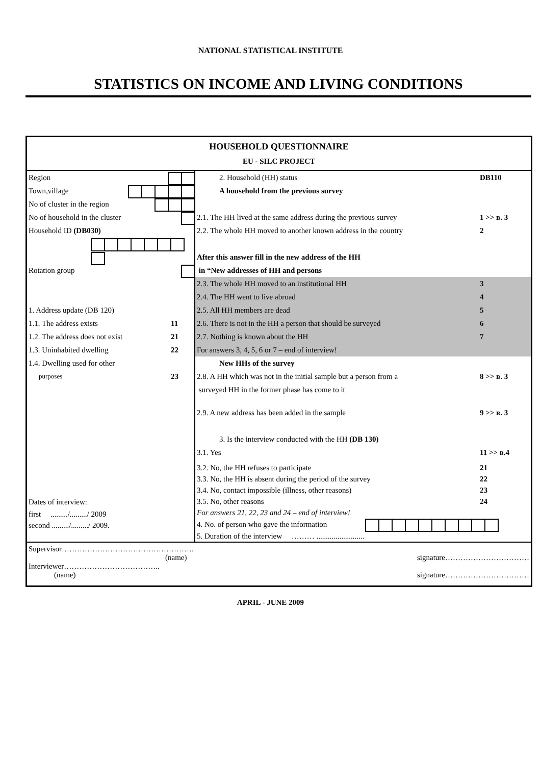NATIONAL STATISTICAL INSTITUTE
STATISTICS ON INCOME AND LIVING CONDITIONS
HOUSEHOLD QUESTIONNAIRE
EU - SILC PROJECT
Region
Town,village
No of cluster in the region
No of household in the cluster
Household ID (DB030)
Rotation group
1. Address update (DB 120)
1.1. The address exists 11
1.2. The address does not exist 21
1.3. Uninhabited dwelling 22
1.4. Dwelling used for other
purposes 23
Dates of interview:
first ........./........./ 2009
second ........./........./ 2009.
2. Household (HH) status DB110
A household from the previous survey
2.1. The HH lived at the same address during the previous survey 1 >> в. 3
2.2. The whole HH moved to another known address in the country 2
After this answer fill in the new address of the HH
in “New addresses of HH and persons
2.3. The whole HH moved to an institutional HH 3
2.4. The HH went to live abroad 4
2.5. All HH members are dead 5
2.6. There is not in the HH a person that should be surveyed 6
2.7. Nothing is known about the HH 7
For answers 3, 4, 5, 6 or 7 – end of interview!
New HHs of the survey
2.8. A HH which was not in the initial sample but a person from a
surveyed HH in the former phase has come to it 8 >> в. 3
2.9. A new address has been added in the sample 9 >> в. 3
3. Is the interview conducted with the HH (DB 130)
3.1. Yes 11 >> в.4
3.2. No, the HH refuses to participate 21
3.3. No, the HH is absent during the period of the survey 22
3.4. No, contact impossible (illness, other reasons) 23
3.5. No, other reasons 24
For answers 21, 22, 23 and 24 – end of interview!
4. No. of person who gave the information
5. Duration of the interview ……… .........................
Supervisor…………………………………………….
(name) signature……………………………
Interviewer………………………………..
(name) signature……………………………
APRIL - JUNE 2009